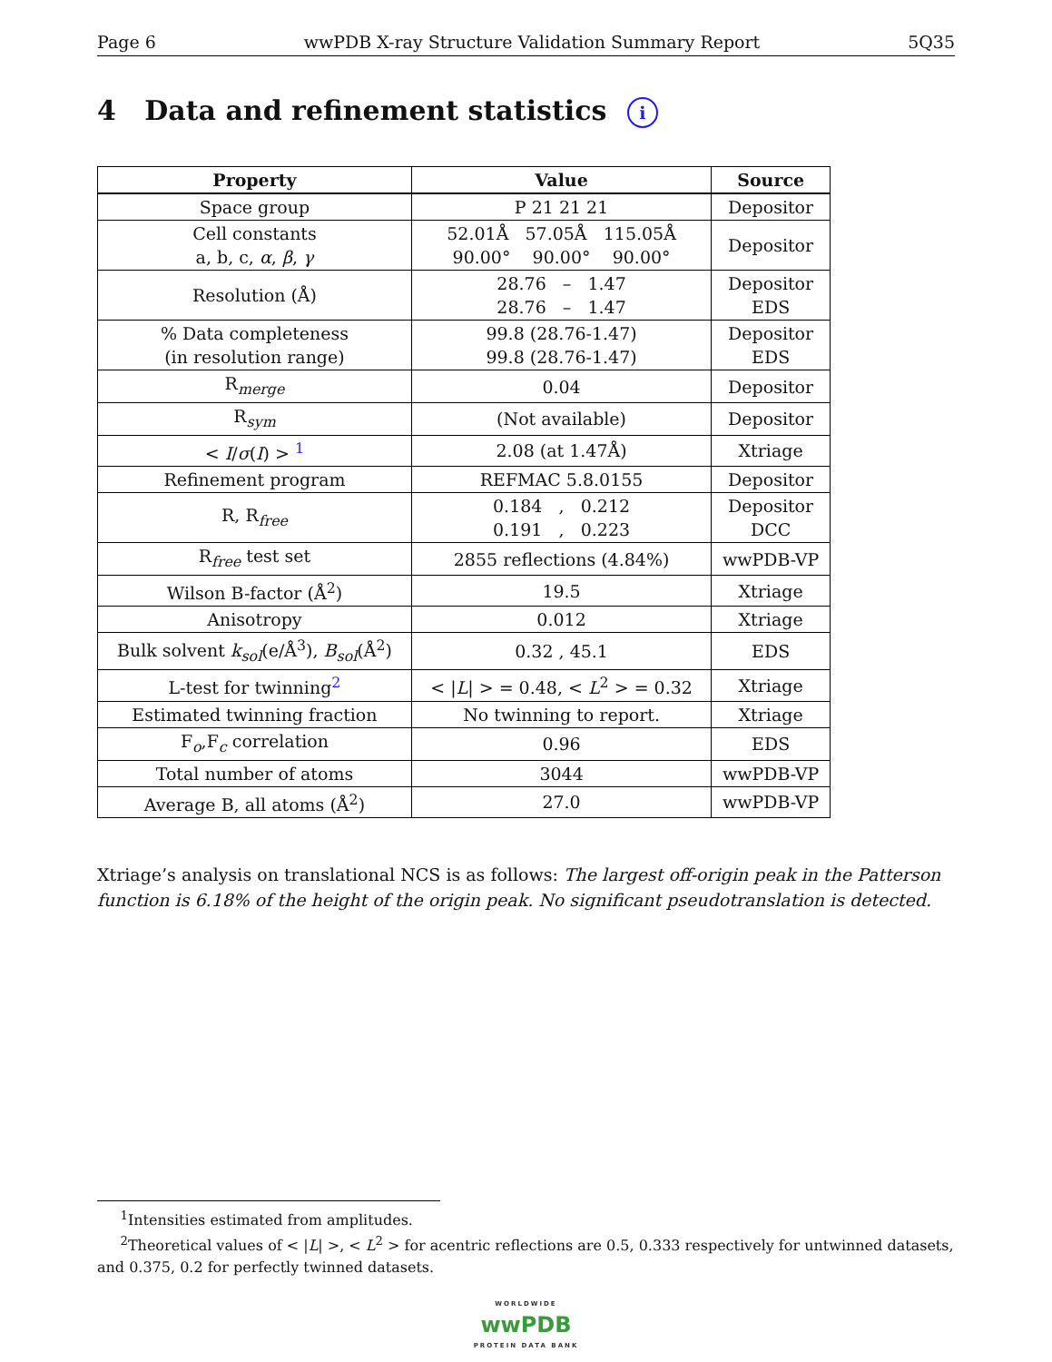Page 6 wwPDB X-ray Structure Validation Summary Report 5Q35
4 Data and refinement statistics i
| Property | Value | Source |
| --- | --- | --- |
| Space group | P 21 21 21 | Depositor |
| Cell constants a, b, c, α , β , γ | 52.01Å 57.05Å 115.05Å 90.00° 90.00° 90.00° | Depositor |
| Resolution (Å) | 28.76 – 1.47 28.76 – 1.47 | Depositor EDS |
| % Data completeness (in resolution range) | 99.8 (28.76-1.47) 99.8 (28.76-1.47) | Depositor EDS |
| R<sub>merge</sub> | 0.04 | Depositor |
| R<sub>sym</sub> | (Not available) | Depositor |
| < I / σ ( I ) > <sup>1</sup> | 2.08 (at 1.47Å) | Xtriage |
| Refinement program | REFMAC 5.8.0155 | Depositor |
| R, R<sub>free</sub> | 0.184 , 0.212 0.191 , 0.223 | Depositor DCC |
| R<sub>free</sub> test set | 2855 reflections (4.84%) | wwPDB-VP |
| Wilson B-factor (Å<sup>2</sup>) | 19.5 | Xtriage |
| Anisotropy | 0.012 | Xtriage |
| Bulk solvent k<sub>sol</sub>(e/Å<sup>3</sup>), B<sub>sol</sub>(Å<sup>2</sup>) | 0.32 , 45.1 | EDS |
| L-test for twinning<sup>2</sup> | < / L / > = 0.48, < L<sup>2</sup> > = 0.32 | Xtriage |
| Estimated twinning fraction | No twinning to report. | Xtriage |
| F<sub>o</sub>,F<sub>c</sub> correlation | 0.96 | EDS |
| Total number of atoms | 3044 | wwPDB-VP |
| Average B, all atoms (Å<sup>2</sup>) | 27.0 | wwPDB-VP |
Xtriage’s analysis on translational NCS is as follows: The largest off-origin peak in the Patterson function is 6.18% of the height of the origin peak. No significant pseudotranslation is detected.
<sup>1</sup> Intensities estimated from amplitudes.
<sup>2</sup> Theoretical values of < |L| >, < L<sup>2</sup> > for acentric reflections are 0.5, 0.333 respectively for untwinned datasets, and 0.375, 0.2 for perfectly twinned datasets.
WORLDWIDE
wwPDB
PROTEIN DATA BANK